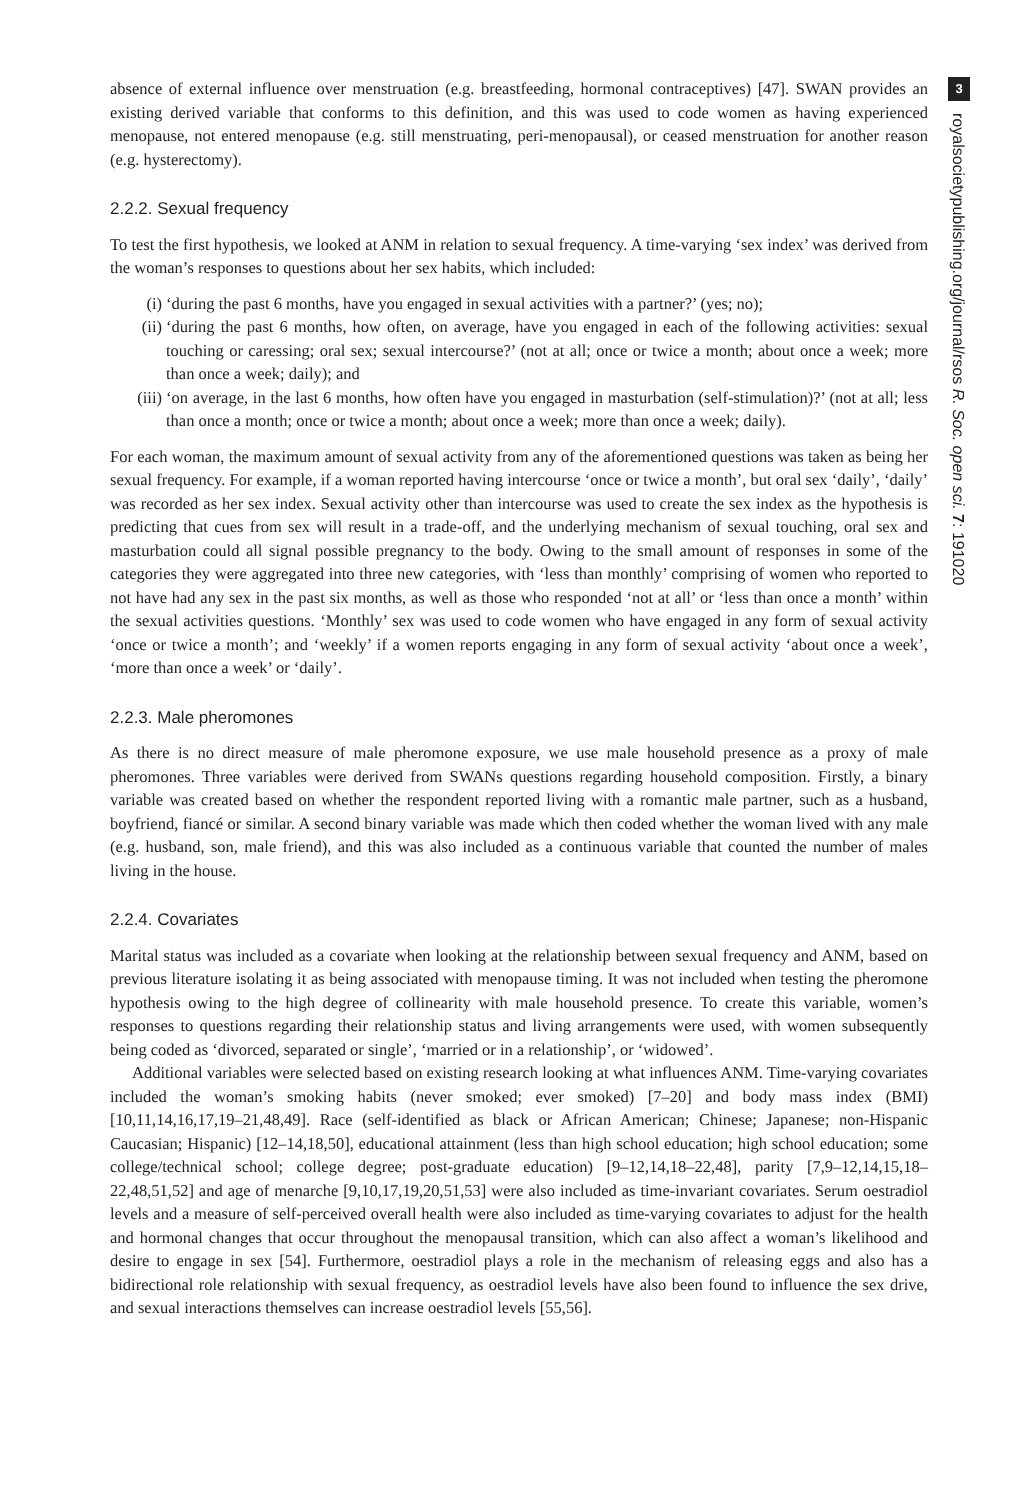absence of external influence over menstruation (e.g. breastfeeding, hormonal contraceptives) [47]. SWAN provides an existing derived variable that conforms to this definition, and this was used to code women as having experienced menopause, not entered menopause (e.g. still menstruating, peri-menopausal), or ceased menstruation for another reason (e.g. hysterectomy).
2.2.2. Sexual frequency
To test the first hypothesis, we looked at ANM in relation to sexual frequency. A time-varying ‘sex index’ was derived from the woman’s responses to questions about her sex habits, which included:
(i) ‘during the past 6 months, have you engaged in sexual activities with a partner?’ (yes; no);
(ii) ‘during the past 6 months, how often, on average, have you engaged in each of the following activities: sexual touching or caressing; oral sex; sexual intercourse?’ (not at all; once or twice a month; about once a week; more than once a week; daily); and
(iii) ‘on average, in the last 6 months, how often have you engaged in masturbation (self-stimulation)?’ (not at all; less than once a month; once or twice a month; about once a week; more than once a week; daily).
For each woman, the maximum amount of sexual activity from any of the aforementioned questions was taken as being her sexual frequency. For example, if a woman reported having intercourse ‘once or twice a month’, but oral sex ‘daily’, ‘daily’ was recorded as her sex index. Sexual activity other than intercourse was used to create the sex index as the hypothesis is predicting that cues from sex will result in a trade-off, and the underlying mechanism of sexual touching, oral sex and masturbation could all signal possible pregnancy to the body. Owing to the small amount of responses in some of the categories they were aggregated into three new categories, with ‘less than monthly’ comprising of women who reported to not have had any sex in the past six months, as well as those who responded ‘not at all’ or ‘less than once a month’ within the sexual activities questions. ‘Monthly’ sex was used to code women who have engaged in any form of sexual activity ‘once or twice a month’; and ‘weekly’ if a women reports engaging in any form of sexual activity ‘about once a week’, ‘more than once a week’ or ‘daily’.
2.2.3. Male pheromones
As there is no direct measure of male pheromone exposure, we use male household presence as a proxy of male pheromones. Three variables were derived from SWANs questions regarding household composition. Firstly, a binary variable was created based on whether the respondent reported living with a romantic male partner, such as a husband, boyfriend, fiancé or similar. A second binary variable was made which then coded whether the woman lived with any male (e.g. husband, son, male friend), and this was also included as a continuous variable that counted the number of males living in the house.
2.2.4. Covariates
Marital status was included as a covariate when looking at the relationship between sexual frequency and ANM, based on previous literature isolating it as being associated with menopause timing. It was not included when testing the pheromone hypothesis owing to the high degree of collinearity with male household presence. To create this variable, women’s responses to questions regarding their relationship status and living arrangements were used, with women subsequently being coded as ‘divorced, separated or single’, ‘married or in a relationship’, or ‘widowed’.
Additional variables were selected based on existing research looking at what influences ANM. Time-varying covariates included the woman’s smoking habits (never smoked; ever smoked) [7–20] and body mass index (BMI) [10,11,14,16,17,19–21,48,49]. Race (self-identified as black or African American; Chinese; Japanese; non-Hispanic Caucasian; Hispanic) [12–14,18,50], educational attainment (less than high school education; high school education; some college/technical school; college degree; post-graduate education) [9–12,14,18–22,48], parity [7,9–12,14,15,18–22,48,51,52] and age of menarche [9,10,17,19,20,51,53] were also included as time-invariant covariates. Serum oestradiol levels and a measure of self-perceived overall health were also included as time-varying covariates to adjust for the health and hormonal changes that occur throughout the menopausal transition, which can also affect a woman’s likelihood and desire to engage in sex [54]. Furthermore, oestradiol plays a role in the mechanism of releasing eggs and also has a bidirectional role relationship with sexual frequency, as oestradiol levels have also been found to influence the sex drive, and sexual interactions themselves can increase oestradiol levels [55,56].
3
royalsocietypublishing.org/journal/rsos R. Soc. open sci. 7: 191020